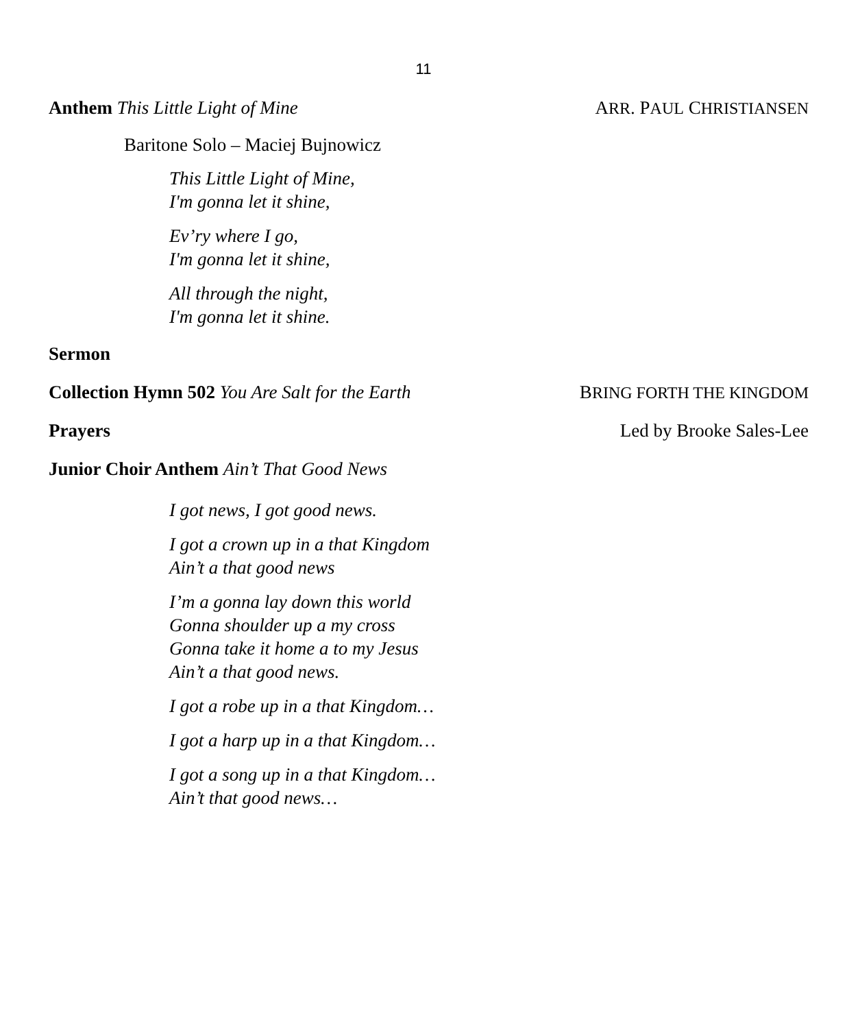11
Anthem This Little Light of Mine
ARR. PAUL CHRISTIANSEN
Baritone Solo – Maciej Bujnowicz
This Little Light of Mine,
I'm gonna let it shine,
Ev’ry where I go,
I'm gonna let it shine,
All through the night,
I'm gonna let it shine.
Sermon
Collection Hymn 502 You Are Salt for the Earth
BRING FORTH THE KINGDOM
Prayers Led by Brooke Sales-Lee
Junior Choir Anthem Ain’t That Good News
I got news, I got good news.
I got a crown up in a that Kingdom
Ain’t a that good news
I’m a gonna lay down this world
Gonna shoulder up a my cross
Gonna take it home a to my Jesus
Ain’t a that good news.
I got a robe up in a that Kingdom…
I got a harp up in a that Kingdom…
I got a song up in a that Kingdom…
Ain’t that good news…